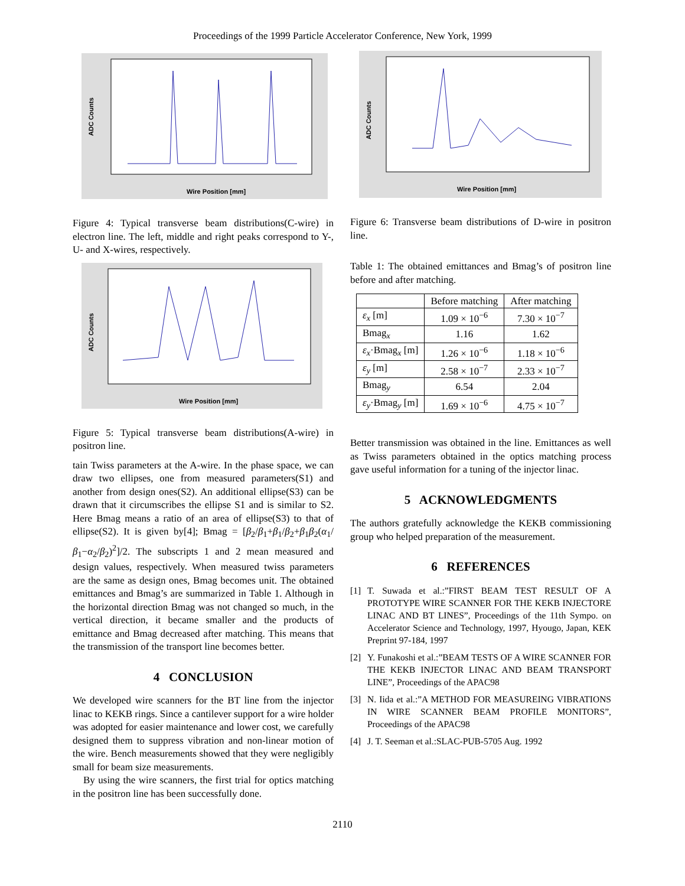Proceedings of the 1999 Particle Accelerator Conference, New York, 1999
Wire Position [mm]
ADC Counts
Figure 4: Typical transverse beam distributions(C-wire) in electron line. The left, middle and right peaks correspond to Y-, U- and X-wires, respectively.
Wire Position [mm]
ADC Counts
Figure 5: Typical transverse beam distributions(A-wire) in positron line.
tain Twiss parameters at the A-wire. In the phase space, we can draw two ellipses, one from measured parameters(S1) and another from design ones(S2). An additional ellipse(S3) can be drawn that it circumscribes the ellipse S1 and is similar to S2. Here Bmag means a ratio of an area of ellipse(S3) to that of ellipse(S2). It is given by[4]; Bmag = [β<sub>2</sub>/β<sub>1</sub>+β<sub>1</sub>/β<sub>2</sub>+β<sub>1</sub>β<sub>2</sub>(α<sub>1</sub>/β<sub>1</sub>−α<sub>2</sub>/β<sub>2</sub>)<sup>2</sup>]/2. The subscripts 1 and 2 mean measured and design values, respectively. When measured twiss parameters are the same as design ones, Bmag becomes unit. The obtained emittances and Bmag’s are summarized in Table 1. Although in the horizontal direction Bmag was not changed so much, in the vertical direction, it became smaller and the products of emittance and Bmag decreased after matching. This means that the transmission of the transport line becomes better.
4 CONCLUSION
We developed wire scanners for the BT line from the injector linac to KEKB rings. Since a cantilever support for a wire holder was adopted for easier maintenance and lower cost, we carefully designed them to suppress vibration and non-linear motion of the wire. Bench measurements showed that they were negligibly small for beam size measurements.
By using the wire scanners, the first trial for optics matching in the positron line has been successfully done.
Wire Position [mm]
ADC Counts
Figure 6: Transverse beam distributions of D-wire in positron line.
Table 1: The obtained emittances and Bmag’s of positron line before and after matching.
| | Before matching | After matching |
| --- | --- | --- |
| ε<sub>x</sub> [m] | 1.09 × 10<sup>−6</sup> | 7.30 × 10<sup>−7</sup> |
| Bmag<sub>x</sub> | 1.16 | 1.62 |
| ε<sub>x</sub> ·Bmag<sub>x</sub> [m] | 1.26 × 10<sup>−6</sup> | 1.18 × 10<sup>−6</sup> |
| ε<sub>y</sub> [m] | 2.58 × 10<sup>−7</sup> | 2.33 × 10<sup>−7</sup> |
| Bmag<sub>y</sub> | 6.54 | 2.04 |
| ε<sub>y</sub> ·Bmag<sub>y</sub> [m] | 1.69 × 10<sup>−6</sup> | 4.75 × 10<sup>−7</sup> |
Better transmission was obtained in the line. Emittances as well as Twiss parameters obtained in the optics matching process gave useful information for a tuning of the injector linac.
5 ACKNOWLEDGMENTS
The authors gratefully acknowledge the KEKB commissioning group who helped preparation of the measurement.
6 REFERENCES
[1] T. Suwada et al.:”FIRST BEAM TEST RESULT OF A PROTOTYPE WIRE SCANNER FOR THE KEKB INJECTORE LINAC AND BT LINES”, Proceedings of the 11th Sympo. on Accelerator Science and Technology, 1997, Hyougo, Japan, KEK Preprint 97-184, 1997
[2] Y. Funakoshi et al.:”BEAM TESTS OF A WIRE SCANNER FOR THE KEKB INJECTOR LINAC AND BEAM TRANSPORT LINE”, Proceedings of the APAC98
[3] N. Iida et al.:”A METHOD FOR MEASUREING VIBRATIONS IN WIRE SCANNER BEAM PROFILE MONITORS”, Proceedings of the APAC98
[4] J. T. Seeman et al.:SLAC-PUB-5705 Aug. 1992
2110